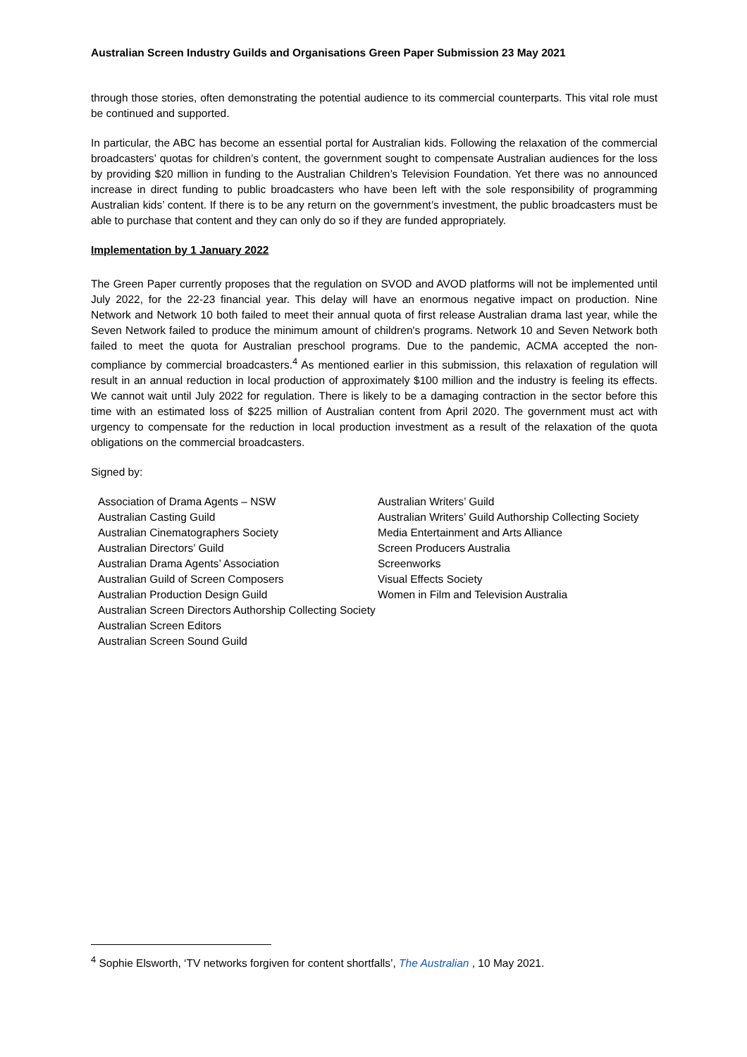Australian Screen Industry Guilds and Organisations Green Paper Submission 23 May 2021
through those stories, often demonstrating the potential audience to its commercial counterparts. This vital role must be continued and supported.
In particular, the ABC has become an essential portal for Australian kids. Following the relaxation of the commercial broadcasters’ quotas for children’s content, the government sought to compensate Australian audiences for the loss by providing $20 million in funding to the Australian Children’s Television Foundation. Yet there was no announced increase in direct funding to public broadcasters who have been left with the sole responsibility of programming Australian kids’ content. If there is to be any return on the government’s investment, the public broadcasters must be able to purchase that content and they can only do so if they are funded appropriately.
Implementation by 1 January 2022
The Green Paper currently proposes that the regulation on SVOD and AVOD platforms will not be implemented until July 2022, for the 22-23 financial year. This delay will have an enormous negative impact on production. Nine Network and Network 10 both failed to meet their annual quota of first release Australian drama last year, while the Seven Network failed to produce the minimum amount of children's programs. Network 10 and Seven Network both failed to meet the quota for Australian preschool programs. Due to the pandemic, ACMA accepted the non-compliance by commercial broadcasters.<sup>4</sup> As mentioned earlier in this submission, this relaxation of regulation will result in an annual reduction in local production of approximately $100 million and the industry is feeling its effects. We cannot wait until July 2022 for regulation. There is likely to be a damaging contraction in the sector before this time with an estimated loss of $225 million of Australian content from April 2020. The government must act with urgency to compensate for the reduction in local production investment as a result of the relaxation of the quota obligations on the commercial broadcasters.
Signed by:
Association of Drama Agents – NSW
Australian Casting Guild
Australian Cinematographers Society
Australian Directors’ Guild
Australian Drama Agents’ Association
Australian Guild of Screen Composers
Australian Production Design Guild
Australian Screen Directors Authorship Collecting Society
Australian Screen Editors
Australian Screen Sound Guild
Australian Writers’ Guild
Australian Writers’ Guild Authorship Collecting Society
Media Entertainment and Arts Alliance
Screen Producers Australia
Screenworks
Visual Effects Society
Women in Film and Television Australia
<sup>4</sup> Sophie Elsworth, ‘TV networks forgiven for content shortfalls’, The Australian , 10 May 2021.